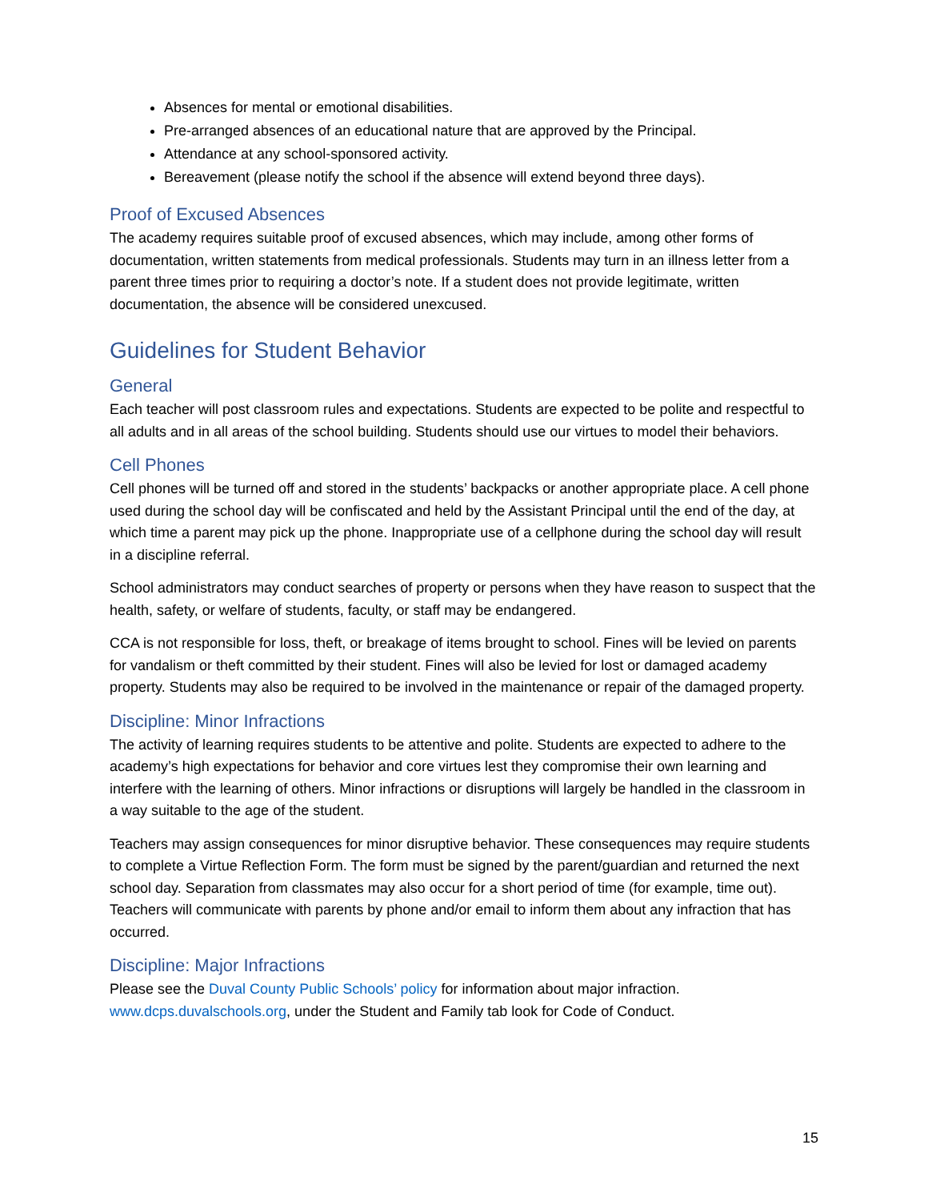Absences for mental or emotional disabilities.
Pre-arranged absences of an educational nature that are approved by the Principal.
Attendance at any school-sponsored activity.
Bereavement (please notify the school if the absence will extend beyond three days).
Proof of Excused Absences
The academy requires suitable proof of excused absences, which may include, among other forms of documentation, written statements from medical professionals. Students may turn in an illness letter from a parent three times prior to requiring a doctor’s note. If a student does not provide legitimate, written documentation, the absence will be considered unexcused.
Guidelines for Student Behavior
General
Each teacher will post classroom rules and expectations. Students are expected to be polite and respectful to all adults and in all areas of the school building. Students should use our virtues to model their behaviors.
Cell Phones
Cell phones will be turned off and stored in the students’ backpacks or another appropriate place. A cell phone used during the school day will be confiscated and held by the Assistant Principal until the end of the day, at which time a parent may pick up the phone. Inappropriate use of a cellphone during the school day will result in a discipline referral.
School administrators may conduct searches of property or persons when they have reason to suspect that the health, safety, or welfare of students, faculty, or staff may be endangered.
CCA is not responsible for loss, theft, or breakage of items brought to school. Fines will be levied on parents for vandalism or theft committed by their student. Fines will also be levied for lost or damaged academy property. Students may also be required to be involved in the maintenance or repair of the damaged property.
Discipline: Minor Infractions
The activity of learning requires students to be attentive and polite. Students are expected to adhere to the academy’s high expectations for behavior and core virtues lest they compromise their own learning and interfere with the learning of others. Minor infractions or disruptions will largely be handled in the classroom in a way suitable to the age of the student.
Teachers may assign consequences for minor disruptive behavior. These consequences may require students to complete a Virtue Reflection Form. The form must be signed by the parent/guardian and returned the next school day. Separation from classmates may also occur for a short period of time (for example, time out). Teachers will communicate with parents by phone and/or email to inform them about any infraction that has occurred.
Discipline: Major Infractions
Please see the Duval County Public Schools’ policy for information about major infraction. www.dcps.duvalschools.org, under the Student and Family tab look for Code of Conduct.
15